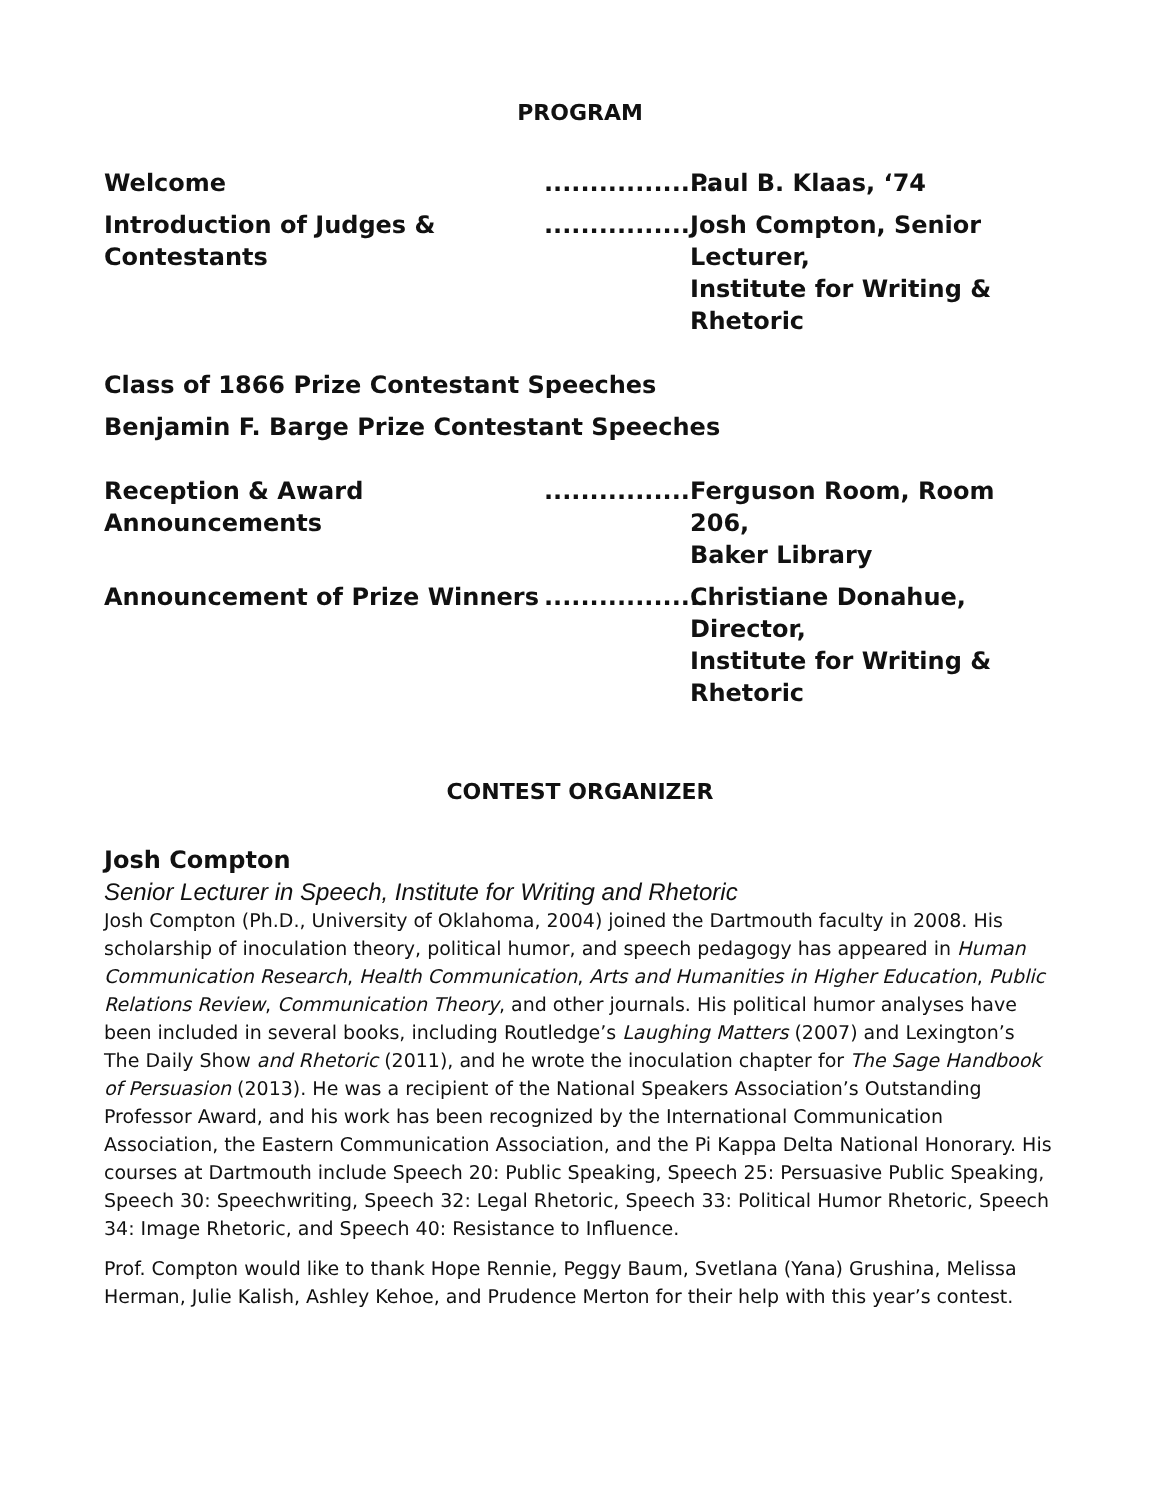PROGRAM
Welcome ...................
Paul B. Klaas, ‘74
Introduction of Judges & Contestants
................
Josh Compton, Senior Lecturer,
Institute for Writing & Rhetoric
Class of 1866 Prize Contestant Speeches
Benjamin F. Barge Prize Contestant Speeches
Reception & Award Announcements
................
Ferguson Room, Room 206,
Baker Library
Announcement of Prize Winners ...................
Christiane Donahue, Director,
Institute for Writing & Rhetoric
CONTEST ORGANIZER
Josh Compton
Senior Lecturer in Speech, Institute for Writing and Rhetoric
Josh Compton (Ph.D., University of Oklahoma, 2004) joined the Dartmouth faculty in 2008. His scholarship of inoculation theory, political humor, and speech pedagogy has appeared in Human Communication Research, Health Communication, Arts and Humanities in Higher Education, Public Relations Review, Communication Theory, and other journals. His political humor analyses have been included in several books, including Routledge’s Laughing Matters (2007) and Lexington’s The Daily Show and Rhetoric (2011), and he wrote the inoculation chapter for The Sage Handbook of Persuasion (2013). He was a recipient of the National Speakers Association’s Outstanding Professor Award, and his work has been recognized by the International Communication Association, the Eastern Communication Association, and the Pi Kappa Delta National Honorary. His courses at Dartmouth include Speech 20: Public Speaking, Speech 25: Persuasive Public Speaking, Speech 30: Speechwriting, Speech 32: Legal Rhetoric, Speech 33: Political Humor Rhetoric, Speech 34: Image Rhetoric, and Speech 40: Resistance to Influence.
Prof. Compton would like to thank Hope Rennie, Peggy Baum, Svetlana (Yana) Grushina, Melissa Herman, Julie Kalish, Ashley Kehoe, and Prudence Merton for their help with this year’s contest.